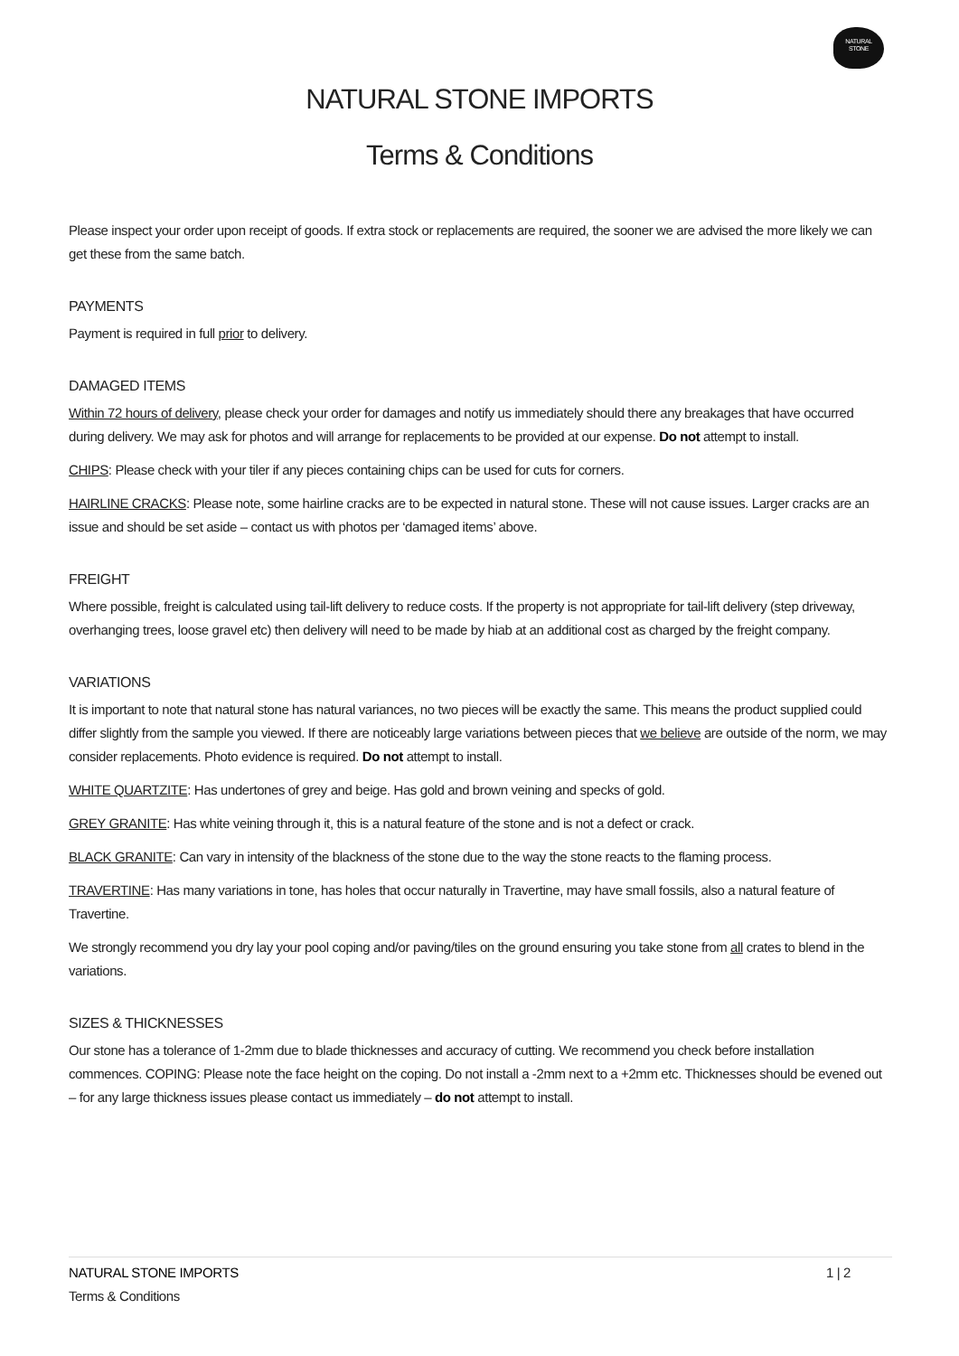NATURAL
STONE
NATURAL STONE IMPORTS
Terms & Conditions
Please inspect your order upon receipt of goods. If extra stock or replacements are required, the sooner we are advised the more likely we can get these from the same batch.
PAYMENTS
Payment is required in full prior to delivery.
DAMAGED ITEMS
Within 72 hours of delivery, please check your order for damages and notify us immediately should there any breakages that have occurred during delivery. We may ask for photos and will arrange for replacements to be provided at our expense. Do not attempt to install.
CHIPS: Please check with your tiler if any pieces containing chips can be used for cuts for corners.
HAIRLINE CRACKS: Please note, some hairline cracks are to be expected in natural stone. These will not cause issues. Larger cracks are an issue and should be set aside – contact us with photos per ‘damaged items’ above.
FREIGHT
Where possible, freight is calculated using tail-lift delivery to reduce costs. If the property is not appropriate for tail-lift delivery (step driveway, overhanging trees, loose gravel etc) then delivery will need to be made by hiab at an additional cost as charged by the freight company.
VARIATIONS
It is important to note that natural stone has natural variances, no two pieces will be exactly the same. This means the product supplied could differ slightly from the sample you viewed. If there are noticeably large variations between pieces that we believe are outside of the norm, we may consider replacements. Photo evidence is required. Do not attempt to install.
WHITE QUARTZITE: Has undertones of grey and beige. Has gold and brown veining and specks of gold.
GREY GRANITE: Has white veining through it, this is a natural feature of the stone and is not a defect or crack.
BLACK GRANITE: Can vary in intensity of the blackness of the stone due to the way the stone reacts to the flaming process.
TRAVERTINE: Has many variations in tone, has holes that occur naturally in Travertine, may have small fossils, also a natural feature of Travertine.
We strongly recommend you dry lay your pool coping and/or paving/tiles on the ground ensuring you take stone from all crates to blend in the variations.
SIZES & THICKNESSES
Our stone has a tolerance of 1-2mm due to blade thicknesses and accuracy of cutting. We recommend you check before installation commences. COPING: Please note the face height on the coping. Do not install a -2mm next to a +2mm etc. Thicknesses should be evened out – for any large thickness issues please contact us immediately – do not attempt to install.
NATURAL STONE IMPORTS
Terms & Conditions
1 | 2